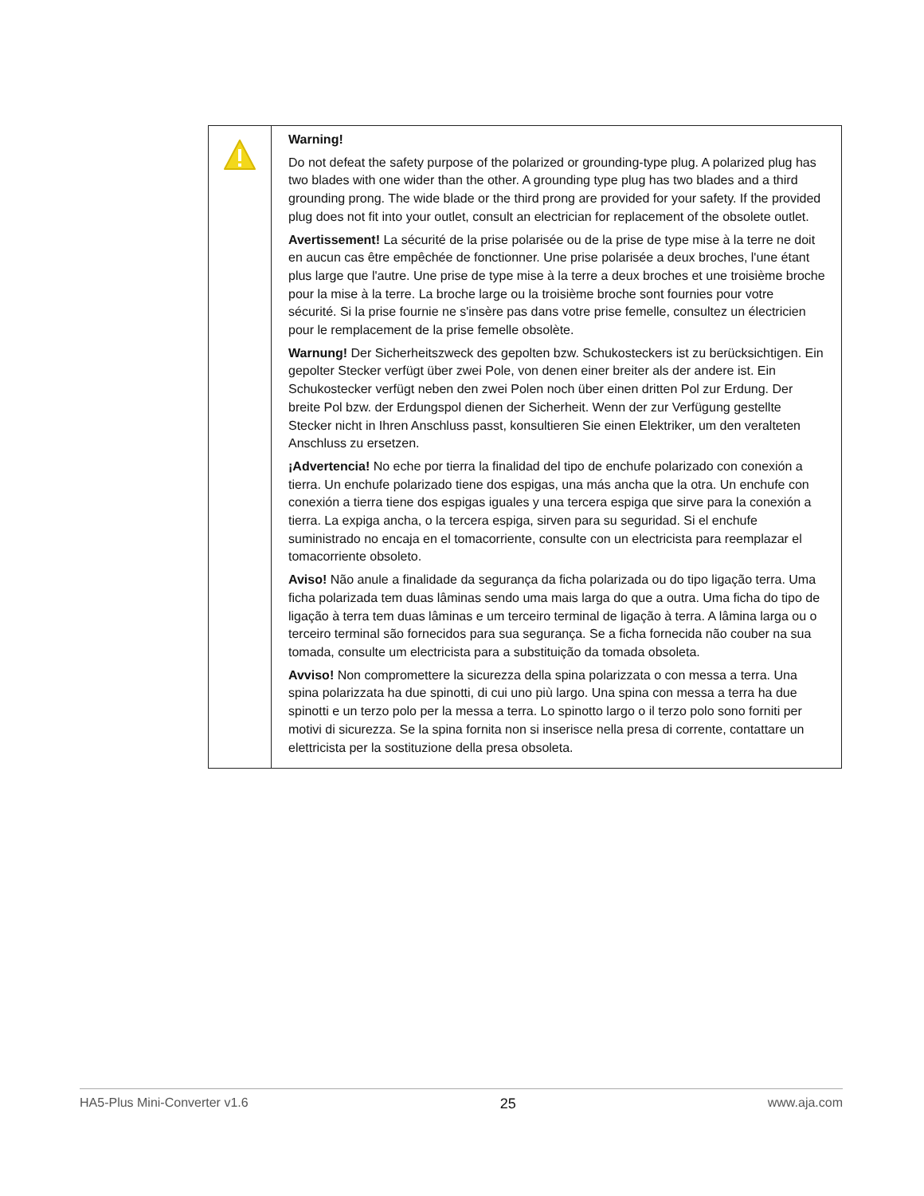| | Warning! Do not defeat the safety purpose of the polarized or grounding-type plug. A polarized plug has two blades with one wider than the other. A grounding type plug has two blades and a third grounding prong. The wide blade or the third prong are provided for your safety. If the provided plug does not fit into your outlet, consult an electrician for replacement of the obsolete outlet. Avertissement! La sécurité de la prise polarisée ou de la prise de type mise à la terre ne doit en aucun cas être empêchée de fonctionner. Une prise polarisée a deux broches, l'une étant plus large que l'autre. Une prise de type mise à la terre a deux broches et une troisième broche pour la mise à la terre. La broche large ou la troisième broche sont fournies pour votre sécurité. Si la prise fournie ne s'insère pas dans votre prise femelle, consultez un électricien pour le remplacement de la prise femelle obsolète. Warnung! Der Sicherheitszweck des gepolten bzw. Schukosteckers ist zu berücksichtigen. Ein gepolter Stecker verfügt über zwei Pole, von denen einer breiter als der andere ist. Ein Schukostecker verfügt neben den zwei Polen noch über einen dritten Pol zur Erdung. Der breite Pol bzw. der Erdungspol dienen der Sicherheit. Wenn der zur Verfügung gestellte Stecker nicht in Ihren Anschluss passt, konsultieren Sie einen Elektriker, um den veralteten Anschluss zu ersetzen. ¡Advertencia! No eche por tierra la finalidad del tipo de enchufe polarizado con conexión a tierra. Un enchufe polarizado tiene dos espigas, una más ancha que la otra. Un enchufe con conexión a tierra tiene dos espigas iguales y una tercera espiga que sirve para la conexión a tierra. La expiga ancha, o la tercera espiga, sirven para su seguridad. Si el enchufe suministrado no encaja en el tomacorriente, consulte con un electricista para reemplazar el tomacorriente obsoleto. Aviso! Não anule a finalidade da segurança da ficha polarizada ou do tipo ligação terra. Uma ficha polarizada tem duas lâminas sendo uma mais larga do que a outra. Uma ficha do tipo de ligação à terra tem duas lâminas e um terceiro terminal de ligação à terra. A lâmina larga ou o terceiro terminal são fornecidos para sua segurança. Se a ficha fornecida não couber na sua tomada, consulte um electricista para a substituição da tomada obsoleta. Avviso! Non compromettere la sicurezza della spina polarizzata o con messa a terra. Una spina polarizzata ha due spinotti, di cui uno più largo. Una spina con messa a terra ha due spinotti e un terzo polo per la messa a terra. Lo spinotto largo o il terzo polo sono forniti per motivi di sicurezza. Se la spina fornita non si inserisce nella presa di corrente, contattare un elettricista per la sostituzione della presa obsoleta. |
HA5-Plus Mini-Converter v1.6 25 www.aja.com